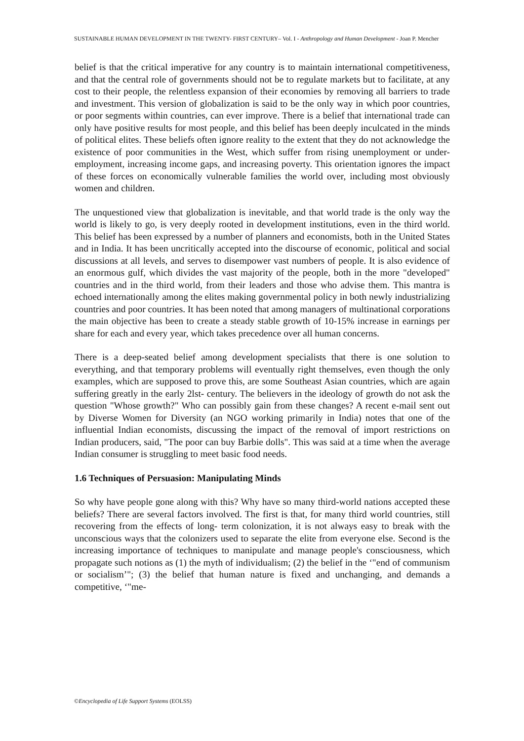SUSTAINABLE HUMAN DEVELOPMENT IN THE TWENTY- FIRST CENTURY– Vol. I - Anthropology and Human Development - Joan P. Mencher
belief is that the critical imperative for any country is to maintain international competitiveness, and that the central role of governments should not be to regulate markets but to facilitate, at any cost to their people, the relentless expansion of their economies by removing all barriers to trade and investment. This version of globalization is said to be the only way in which poor countries, or poor segments within countries, can ever improve. There is a belief that international trade can only have positive results for most people, and this belief has been deeply inculcated in the minds of political elites. These beliefs often ignore reality to the extent that they do not acknowledge the existence of poor communities in the West, which suffer from rising unemployment or under- employment, increasing income gaps, and increasing poverty. This orientation ignores the impact of these forces on economically vulnerable families the world over, including most obviously women and children.
The unquestioned view that globalization is inevitable, and that world trade is the only way the world is likely to go, is very deeply rooted in development institutions, even in the third world. This belief has been expressed by a number of planners and economists, both in the United States and in India. It has been uncritically accepted into the discourse of economic, political and social discussions at all levels, and serves to disempower vast numbers of people. It is also evidence of an enormous gulf, which divides the vast majority of the people, both in the more "developed" countries and in the third world, from their leaders and those who advise them. This mantra is echoed internationally among the elites making governmental policy in both newly industrializing countries and poor countries. It has been noted that among managers of multinational corporations the main objective has been to create a steady stable growth of 10-15% increase in earnings per share for each and every year, which takes precedence over all human concerns.
There is a deep-seated belief among development specialists that there is one solution to everything, and that temporary problems will eventually right themselves, even though the only examples, which are supposed to prove this, are some Southeast Asian countries, which are again suffering greatly in the early 2lst- century. The believers in the ideology of growth do not ask the question "Whose growth?" Who can possibly gain from these changes? A recent e-mail sent out by Diverse Women for Diversity (an NGO working primarily in India) notes that one of the influential Indian economists, discussing the impact of the removal of import restrictions on Indian producers, said, "The poor can buy Barbie dolls". This was said at a time when the average Indian consumer is struggling to meet basic food needs.
1.6 Techniques of Persuasion: Manipulating Minds
So why have people gone along with this? Why have so many third-world nations accepted these beliefs? There are several factors involved. The first is that, for many third world countries, still recovering from the effects of long- term colonization, it is not always easy to break with the unconscious ways that the colonizers used to separate the elite from everyone else. Second is the increasing importance of techniques to manipulate and manage people's consciousness, which propagate such notions as (1) the myth of individualism; (2) the belief in the ‘"end of communism or socialism’"; (3) the belief that human nature is fixed and unchanging, and demands a competitive, ‘"me-
©Encyclopedia of Life Support Systems (EOLSS)